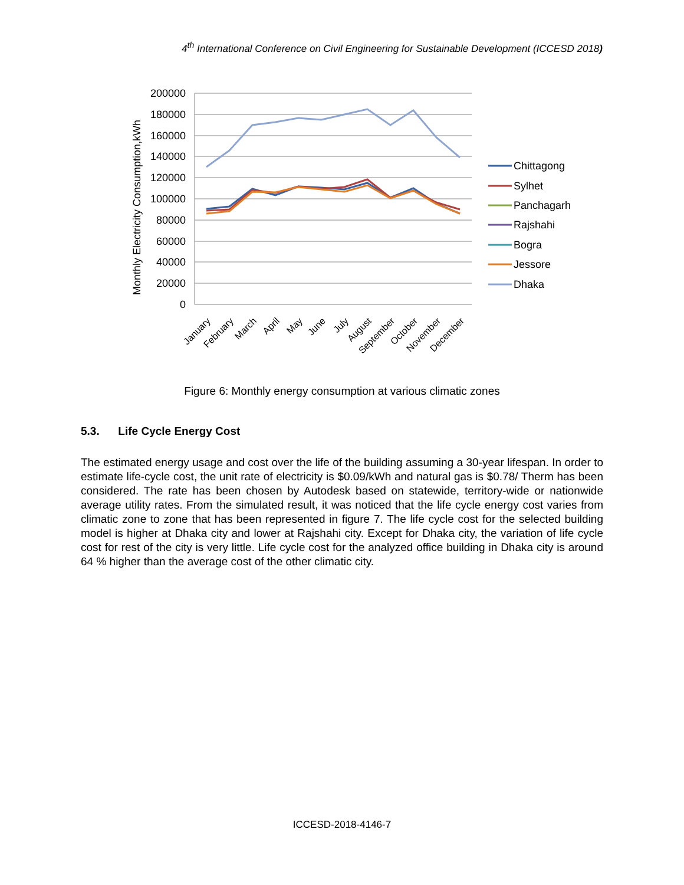4<sup>th</sup> International Conference on Civil Engineering for Sustainable Development (ICCESD 2018)
200000
180000
160000
140000
120000
100000
80000
60000
40000
20000
0
Monthly Electricity Consumption,kWh
January
February
March
April
May
June
July
August
September
October
November
December
Chittagong
Sylhet
Panchagarh
Rajshahi
Bogra
Jessore
Dhaka
Figure 6: Monthly energy consumption at various climatic zones
5.3. Life Cycle Energy Cost
The estimated energy usage and cost over the life of the building assuming a 30-year lifespan. In order to estimate life-cycle cost, the unit rate of electricity is $0.09/kWh and natural gas is $0.78/ Therm has been considered. The rate has been chosen by Autodesk based on statewide, territory-wide or nationwide average utility rates. From the simulated result, it was noticed that the life cycle energy cost varies from climatic zone to zone that has been represented in figure 7. The life cycle cost for the selected building model is higher at Dhaka city and lower at Rajshahi city. Except for Dhaka city, the variation of life cycle cost for rest of the city is very little. Life cycle cost for the analyzed office building in Dhaka city is around 64 % higher than the average cost of the other climatic city.
ICCESD-2018-4146-7